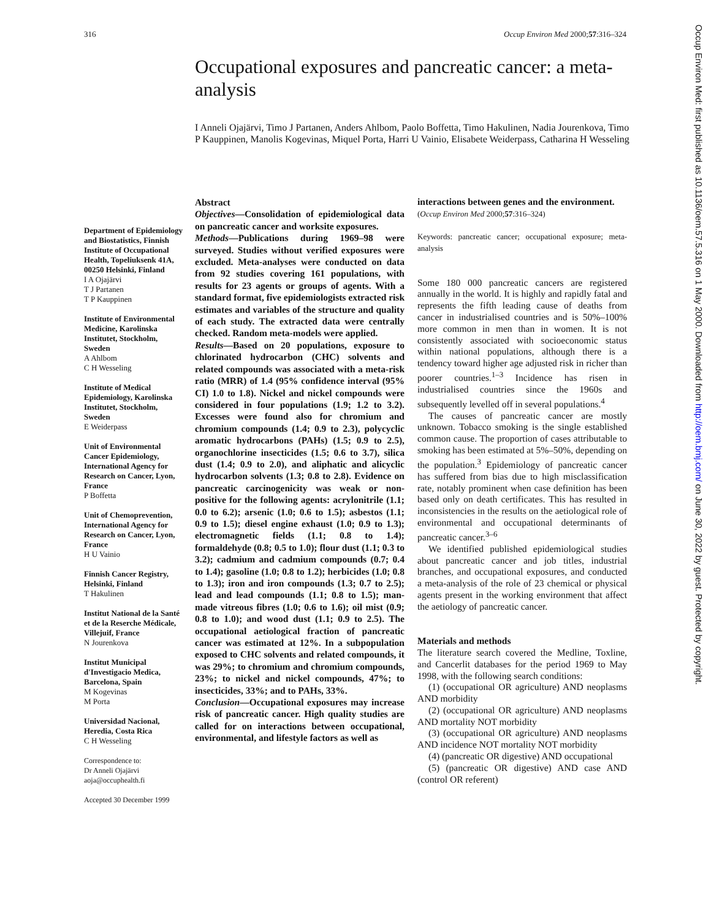316 Occup Environ Med 2000;57:316–324
Occupational exposures and pancreatic cancer: a meta-analysis
I Anneli Ojajärvi, Timo J Partanen, Anders Ahlbom, Paolo Boffetta, Timo Hakulinen, Nadia Jourenkova, Timo P Kauppinen, Manolis Kogevinas, Miquel Porta, Harri U Vainio, Elisabete Weiderpass, Catharina H Wesseling
Department of Epidemiology and Biostatistics, Finnish Institute of Occupational Health, Topeliuksenk 41A, 00250 Helsinki, Finland
I A Ojajärvi
T J Partanen
T P Kauppinen
Institute of Environmental Medicine, Karolinska Institutet, Stockholm, Sweden
A Ahlbom
C H Wesseling
Institute of Medical Epidemiology, Karolinska Institutet, Stockholm, Sweden
E Weiderpass
Unit of Environmental Cancer Epidemiology, International Agency for Research on Cancer, Lyon, France
P Boffetta
Unit of Chemoprevention, International Agency for Research on Cancer, Lyon, France
H U Vainio
Finnish Cancer Registry, Helsinki, Finland
T Hakulinen
Institut National de la Santé et de la Reserche Médicale, Villejuif, France
N Jourenkova
Institut Municipal d'Investigacio Medica, Barcelona, Spain
M Kogevinas
M Porta
Universidad Nacional, Heredia, Costa Rica
C H Wesseling
Correspondence to:
Dr Anneli Ojajärvi
aoja@occuphealth.fi
Accepted 30 December 1999
Abstract
Objectives—Consolidation of epidemiological data on pancreatic cancer and worksite exposures.
Methods—Publications during 1969–98 were surveyed. Studies without verified exposures were excluded. Meta-analyses were conducted on data from 92 studies covering 161 populations, with results for 23 agents or groups of agents. With a standard format, five epidemiologists extracted risk estimates and variables of the structure and quality of each study. The extracted data were centrally checked. Random meta-models were applied.
Results—Based on 20 populations, exposure to chlorinated hydrocarbon (CHC) solvents and related compounds was associated with a meta-risk ratio (MRR) of 1.4 (95% confidence interval (95% CI) 1.0 to 1.8). Nickel and nickel compounds were considered in four populations (1.9; 1.2 to 3.2). Excesses were found also for chromium and chromium compounds (1.4; 0.9 to 2.3), polycyclic aromatic hydrocarbons (PAHs) (1.5; 0.9 to 2.5), organochlorine insecticides (1.5; 0.6 to 3.7), silica dust (1.4; 0.9 to 2.0), and aliphatic and alicyclic hydrocarbon solvents (1.3; 0.8 to 2.8). Evidence on pancreatic carcinogenicity was weak or non-positive for the following agents: acrylonitrile (1.1; 0.0 to 6.2); arsenic (1.0; 0.6 to 1.5); asbestos (1.1; 0.9 to 1.5); diesel engine exhaust (1.0; 0.9 to 1.3); electromagnetic fields (1.1; 0.8 to 1.4); formaldehyde (0.8; 0.5 to 1.0); flour dust (1.1; 0.3 to 3.2); cadmium and cadmium compounds (0.7; 0.4 to 1.4); gasoline (1.0; 0.8 to 1.2); herbicides (1.0; 0.8 to 1.3); iron and iron compounds (1.3; 0.7 to 2.5); lead and lead compounds (1.1; 0.8 to 1.5); man-made vitreous fibres (1.0; 0.6 to 1.6); oil mist (0.9; 0.8 to 1.0); and wood dust (1.1; 0.9 to 2.5). The occupational aetiological fraction of pancreatic cancer was estimated at 12%. In a subpopulation exposed to CHC solvents and related compounds, it was 29%; to chromium and chromium compounds, 23%; to nickel and nickel compounds, 47%; to insecticides, 33%; and to PAHs, 33%.
Conclusion—Occupational exposures may increase risk of pancreatic cancer. High quality studies are called for on interactions between occupational, environmental, and lifestyle factors as well as
interactions between genes and the environment.
(Occup Environ Med 2000;57:316–324)
Keywords: pancreatic cancer; occupational exposure; meta-analysis
Some 180 000 pancreatic cancers are registered annually in the world. It is highly and rapidly fatal and represents the fifth leading cause of deaths from cancer in industrialised countries and is 50%–100% more common in men than in women. It is not consistently associated with socioeconomic status within national populations, although there is a tendency toward higher age adjusted risk in richer than poorer countries.<sup>1–3</sup> Incidence has risen in industrialised countries since the 1960s and subsequently levelled off in several populations.<sup>4</sup>
The causes of pancreatic cancer are mostly unknown. Tobacco smoking is the single established common cause. The proportion of cases attributable to smoking has been estimated at 5%–50%, depending on the population.<sup>3</sup> Epidemiology of pancreatic cancer has suffered from bias due to high misclassification rate, notably prominent when case definition has been based only on death certificates. This has resulted in inconsistencies in the results on the aetiological role of environmental and occupational determinants of pancreatic cancer.<sup>3–6</sup>
We identified published epidemiological studies about pancreatic cancer and job titles, industrial branches, and occupational exposures, and conducted a meta-analysis of the role of 23 chemical or physical agents present in the working environment that affect the aetiology of pancreatic cancer.
Materials and methods
The literature search covered the Medline, Toxline, and Cancerlit databases for the period 1969 to May 1998, with the following search conditions:
(1) (occupational OR agriculture) AND neoplasms AND morbidity
(2) (occupational OR agriculture) AND neoplasms AND mortality NOT morbidity
(3) (occupational OR agriculture) AND neoplasms AND incidence NOT mortality NOT morbidity
(4) (pancreatic OR digestive) AND occupational
(5) (pancreatic OR digestive) AND case AND (control OR referent)
Occup Environ Med: first published as 10.1136/oem.57.5.316 on 1 May 2000. Downloaded from http://oem.bmj.com/ on June 30, 2022 by guest. Protected by copyright.